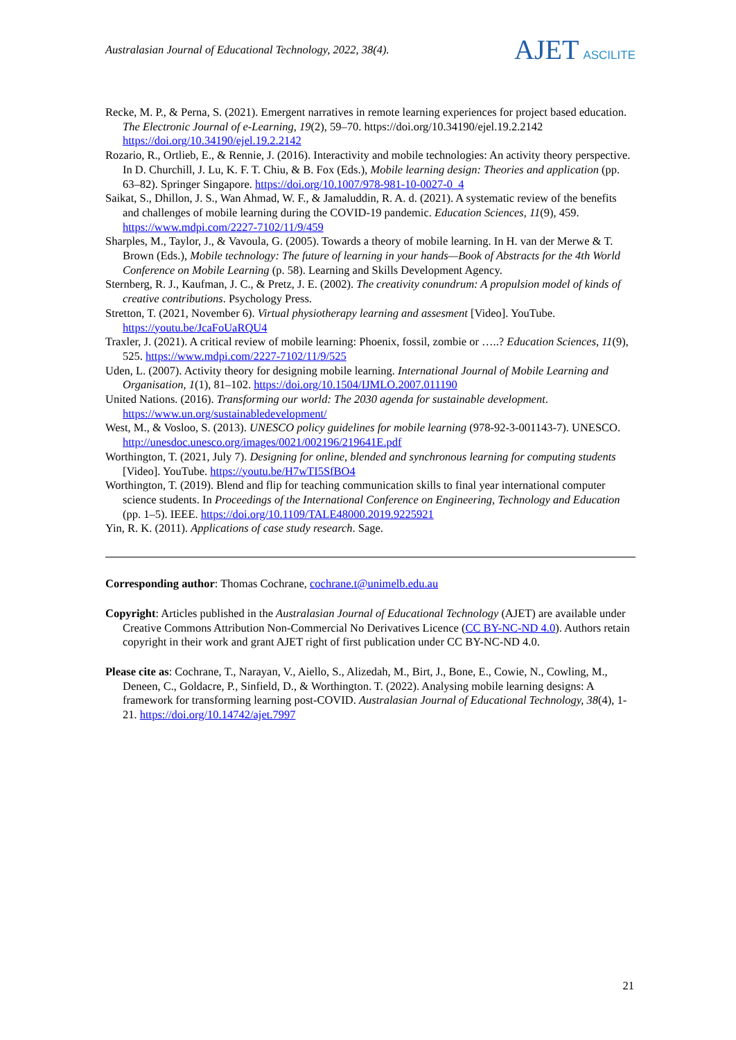Australasian Journal of Educational Technology, 2022, 38(4).
AJET ASCILITE
Recke, M. P., & Perna, S. (2021). Emergent narratives in remote learning experiences for project based education. The Electronic Journal of e-Learning, 19(2), 59–70. https://doi.org/10.34190/ejel.19.2.2142 https://doi.org/10.34190/ejel.19.2.2142
Rozario, R., Ortlieb, E., & Rennie, J. (2016). Interactivity and mobile technologies: An activity theory perspective. In D. Churchill, J. Lu, K. F. T. Chiu, & B. Fox (Eds.), Mobile learning design: Theories and application (pp. 63–82). Springer Singapore. https://doi.org/10.1007/978-981-10-0027-0_4
Saikat, S., Dhillon, J. S., Wan Ahmad, W. F., & Jamaluddin, R. A. d. (2021). A systematic review of the benefits and challenges of mobile learning during the COVID-19 pandemic. Education Sciences, 11(9), 459. https://www.mdpi.com/2227-7102/11/9/459
Sharples, M., Taylor, J., & Vavoula, G. (2005). Towards a theory of mobile learning. In H. van der Merwe & T. Brown (Eds.), Mobile technology: The future of learning in your hands—Book of Abstracts for the 4th World Conference on Mobile Learning (p. 58). Learning and Skills Development Agency.
Sternberg, R. J., Kaufman, J. C., & Pretz, J. E. (2002). The creativity conundrum: A propulsion model of kinds of creative contributions. Psychology Press.
Stretton, T. (2021, November 6). Virtual physiotherapy learning and assesment [Video]. YouTube. https://youtu.be/JcaFoUaRQU4
Traxler, J. (2021). A critical review of mobile learning: Phoenix, fossil, zombie or …..? Education Sciences, 11(9), 525. https://www.mdpi.com/2227-7102/11/9/525
Uden, L. (2007). Activity theory for designing mobile learning. International Journal of Mobile Learning and Organisation, 1(1), 81–102. https://doi.org/10.1504/IJMLO.2007.011190
United Nations. (2016). Transforming our world: The 2030 agenda for sustainable development. https://www.un.org/sustainabledevelopment/
West, M., & Vosloo, S. (2013). UNESCO policy guidelines for mobile learning (978-92-3-001143-7). UNESCO. http://unesdoc.unesco.org/images/0021/002196/219641E.pdf
Worthington, T. (2021, July 7). Designing for online, blended and synchronous learning for computing students [Video]. YouTube. https://youtu.be/H7wTI5SfBO4
Worthington, T. (2019). Blend and flip for teaching communication skills to final year international computer science students. In Proceedings of the International Conference on Engineering, Technology and Education (pp. 1–5). IEEE. https://doi.org/10.1109/TALE48000.2019.9225921
Yin, R. K. (2011). Applications of case study research. Sage.
Corresponding author: Thomas Cochrane, cochrane.t@unimelb.edu.au
Copyright: Articles published in the Australasian Journal of Educational Technology (AJET) are available under Creative Commons Attribution Non-Commercial No Derivatives Licence (CC BY-NC-ND 4.0). Authors retain copyright in their work and grant AJET right of first publication under CC BY-NC-ND 4.0.
Please cite as: Cochrane, T., Narayan, V., Aiello, S., Alizedah, M., Birt, J., Bone, E., Cowie, N., Cowling, M., Deneen, C., Goldacre, P., Sinfield, D., & Worthington. T. (2022). Analysing mobile learning designs: A framework for transforming learning post-COVID. Australasian Journal of Educational Technology, 38(4), 1-21. https://doi.org/10.14742/ajet.7997
21